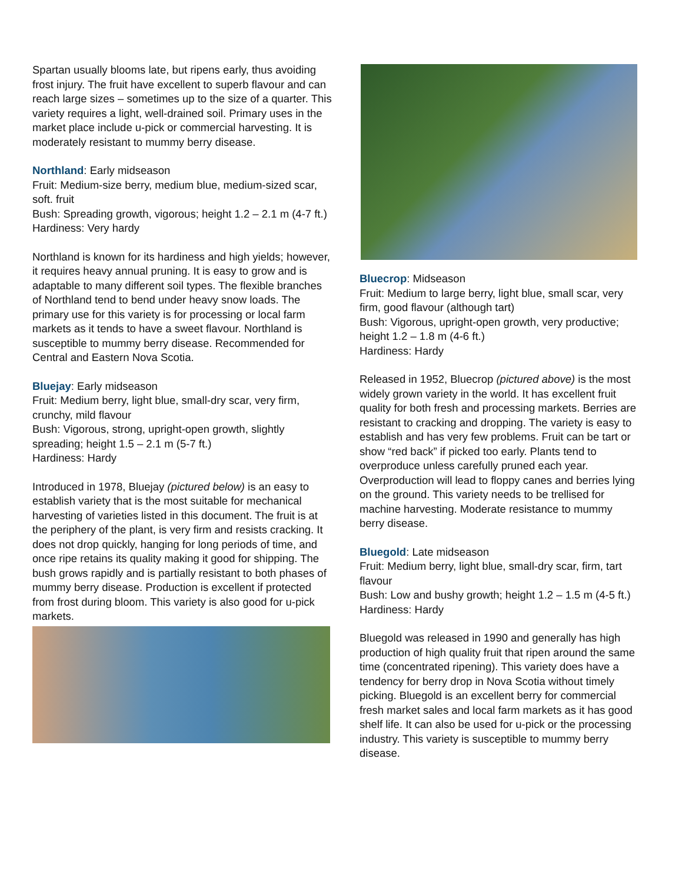Spartan usually blooms late, but ripens early, thus avoiding frost injury. The fruit have excellent to superb flavour and can reach large sizes – sometimes up to the size of a quarter. This variety requires a light, well-drained soil. Primary uses in the market place include u-pick or commercial harvesting. It is moderately resistant to mummy berry disease.
Northland: Early midseason
Fruit: Medium-size berry, medium blue, medium-sized scar, soft. fruit
Bush: Spreading growth, vigorous; height 1.2 – 2.1 m (4-7 ft.)
Hardiness: Very hardy
Northland is known for its hardiness and high yields; however, it requires heavy annual pruning. It is easy to grow and is adaptable to many different soil types. The flexible branches of Northland tend to bend under heavy snow loads. The primary use for this variety is for processing or local farm markets as it tends to have a sweet flavour. Northland is susceptible to mummy berry disease. Recommended for Central and Eastern Nova Scotia.
Bluejay: Early midseason
Fruit: Medium berry, light blue, small-dry scar, very firm, crunchy, mild flavour
Bush: Vigorous, strong, upright-open growth, slightly spreading; height 1.5 – 2.1 m (5-7 ft.)
Hardiness: Hardy
Introduced in 1978, Bluejay (pictured below) is an easy to establish variety that is the most suitable for mechanical harvesting of varieties listed in this document. The fruit is at the periphery of the plant, is very firm and resists cracking. It does not drop quickly, hanging for long periods of time, and once ripe retains its quality making it good for shipping. The bush grows rapidly and is partially resistant to both phases of mummy berry disease. Production is excellent if protected from frost during bloom. This variety is also good for u-pick markets.
Bluecrop: Midseason
Fruit: Medium to large berry, light blue, small scar, very firm, good flavour (although tart)
Bush: Vigorous, upright-open growth, very productive; height 1.2 – 1.8 m (4-6 ft.)
Hardiness: Hardy
Released in 1952, Bluecrop (pictured above) is the most widely grown variety in the world. It has excellent fruit quality for both fresh and processing markets. Berries are resistant to cracking and dropping. The variety is easy to establish and has very few problems. Fruit can be tart or show “red back” if picked too early. Plants tend to overproduce unless carefully pruned each year. Overproduction will lead to floppy canes and berries lying on the ground. This variety needs to be trellised for machine harvesting. Moderate resistance to mummy berry disease.
Bluegold: Late midseason
Fruit: Medium berry, light blue, small-dry scar, firm, tart flavour
Bush: Low and bushy growth; height 1.2 – 1.5 m (4-5 ft.)
Hardiness: Hardy
Bluegold was released in 1990 and generally has high production of high quality fruit that ripen around the same time (concentrated ripening). This variety does have a tendency for berry drop in Nova Scotia without timely picking. Bluegold is an excellent berry for commercial fresh market sales and local farm markets as it has good shelf life. It can also be used for u-pick or the processing industry. This variety is susceptible to mummy berry disease.